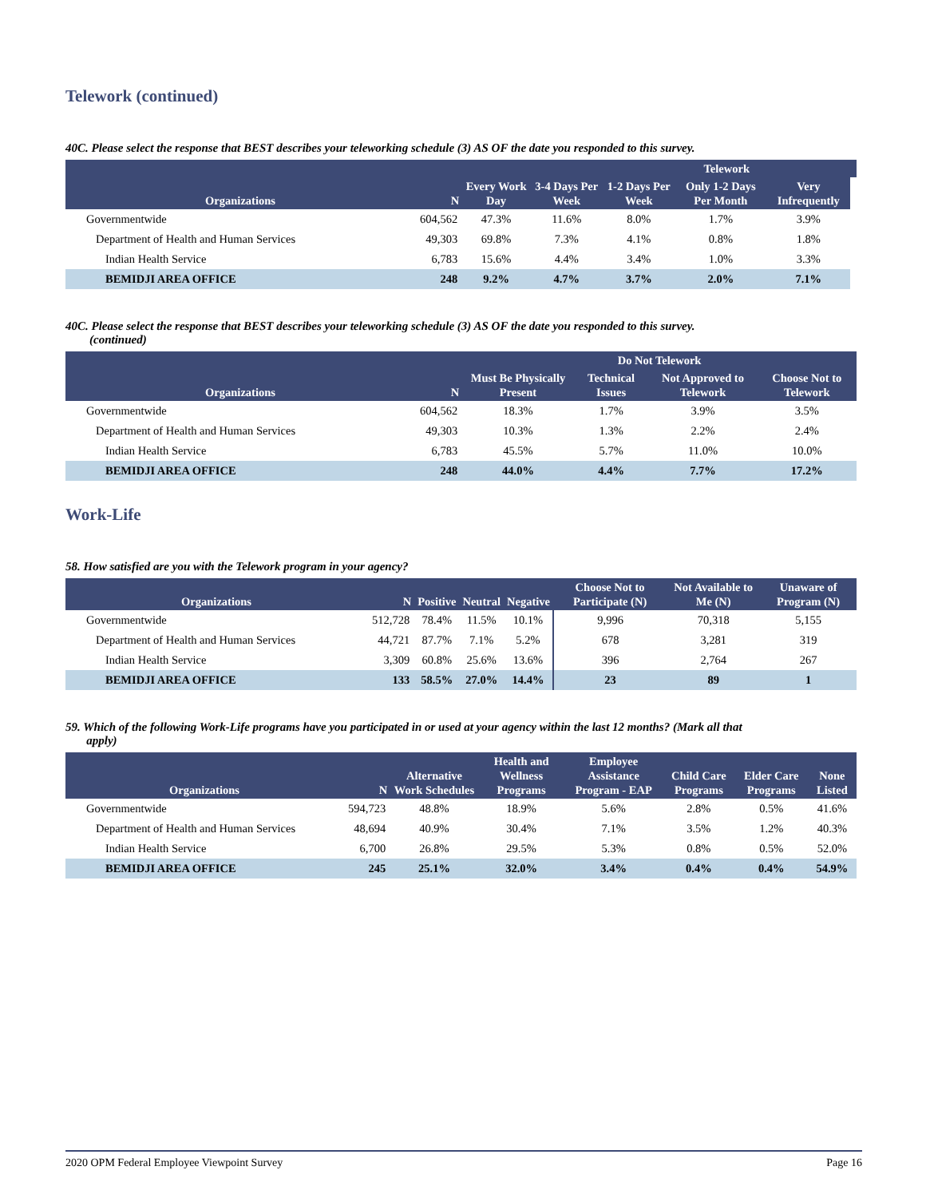Telework (continued)
40C. Please select the response that BEST describes your teleworking schedule (3) AS OF the date you responded to this survey.
| Organizations | N | | | Telework | | | |
| --- | --- | --- | --- | --- | --- | --- | --- |
| | | Every Work Day | 3-4 Days Per Week | 1-2 Days Per Week | Only 1-2 Days Per Month | Very Infrequently | |
| Governmentwide | 604,562 | 47.3% | 11.6% | 8.0% | 1.7% | 3.9% | |
| Department of Health and Human Services | 49,303 | 69.8% | 7.3% | 4.1% | 0.8% | 1.8% | |
| Indian Health Service | 6,783 | 15.6% | 4.4% | 3.4% | 1.0% | 3.3% | |
| BEMIDJI AREA OFFICE | 248 | 9.2% | 4.7% | 3.7% | 2.0% | 7.1% | |
40C. Please select the response that BEST describes your teleworking schedule (3) AS OF the date you responded to this survey.
(continued)
| Organizations | N | Do Not Telework | | | |
| --- | --- | --- | --- | --- | --- |
| | | Must Be Physically Present | Technical Issues | Not Approved to Telework | Choose Not to Telework |
| Governmentwide | 604,562 | 18.3% | 1.7% | 3.9% | 3.5% |
| Department of Health and Human Services | 49,303 | 10.3% | 1.3% | 2.2% | 2.4% |
| Indian Health Service | 6,783 | 45.5% | 5.7% | 11.0% | 10.0% |
| BEMIDJI AREA OFFICE | 248 | 44.0% | 4.4% | 7.7% | 17.2% |
Work-Life
58. How satisfied are you with the Telework program in your agency?
| Organizations | N | Positive | Neutral | Negative | Choose Not to Participate (N) | Not Available to Me (N) | Unaware of Program (N) |
| --- | --- | --- | --- | --- | --- | --- | --- |
| Governmentwide | 512,728 | 78.4% | 11.5% | 10.1% | 9,996 | 70,318 | 5,155 |
| Department of Health and Human Services | 44,721 | 87.7% | 7.1% | 5.2% | 678 | 3,281 | 319 |
| Indian Health Service | 3,309 | 60.8% | 25.6% | 13.6% | 396 | 2,764 | 267 |
| BEMIDJI AREA OFFICE | 133 | 58.5% | 27.0% | 14.4% | 23 | 89 | 1 |
59. Which of the following Work-Life programs have you participated in or used at your agency within the last 12 months? (Mark all that
apply)
| Organizations | N | Alternative Work Schedules | Health and Wellness Programs | Employee Assistance Program - EAP | Child Care Programs | Elder Care Programs | None Listed |
| --- | --- | --- | --- | --- | --- | --- | --- |
| Governmentwide | 594,723 | 48.8% | 18.9% | 5.6% | 2.8% | 0.5% | 41.6% |
| Department of Health and Human Services | 48,694 | 40.9% | 30.4% | 7.1% | 3.5% | 1.2% | 40.3% |
| Indian Health Service | 6,700 | 26.8% | 29.5% | 5.3% | 0.8% | 0.5% | 52.0% |
| BEMIDJI AREA OFFICE | 245 | 25.1% | 32.0% | 3.4% | 0.4% | 0.4% | 54.9% |
2020 OPM Federal Employee Viewpoint Survey Page 16